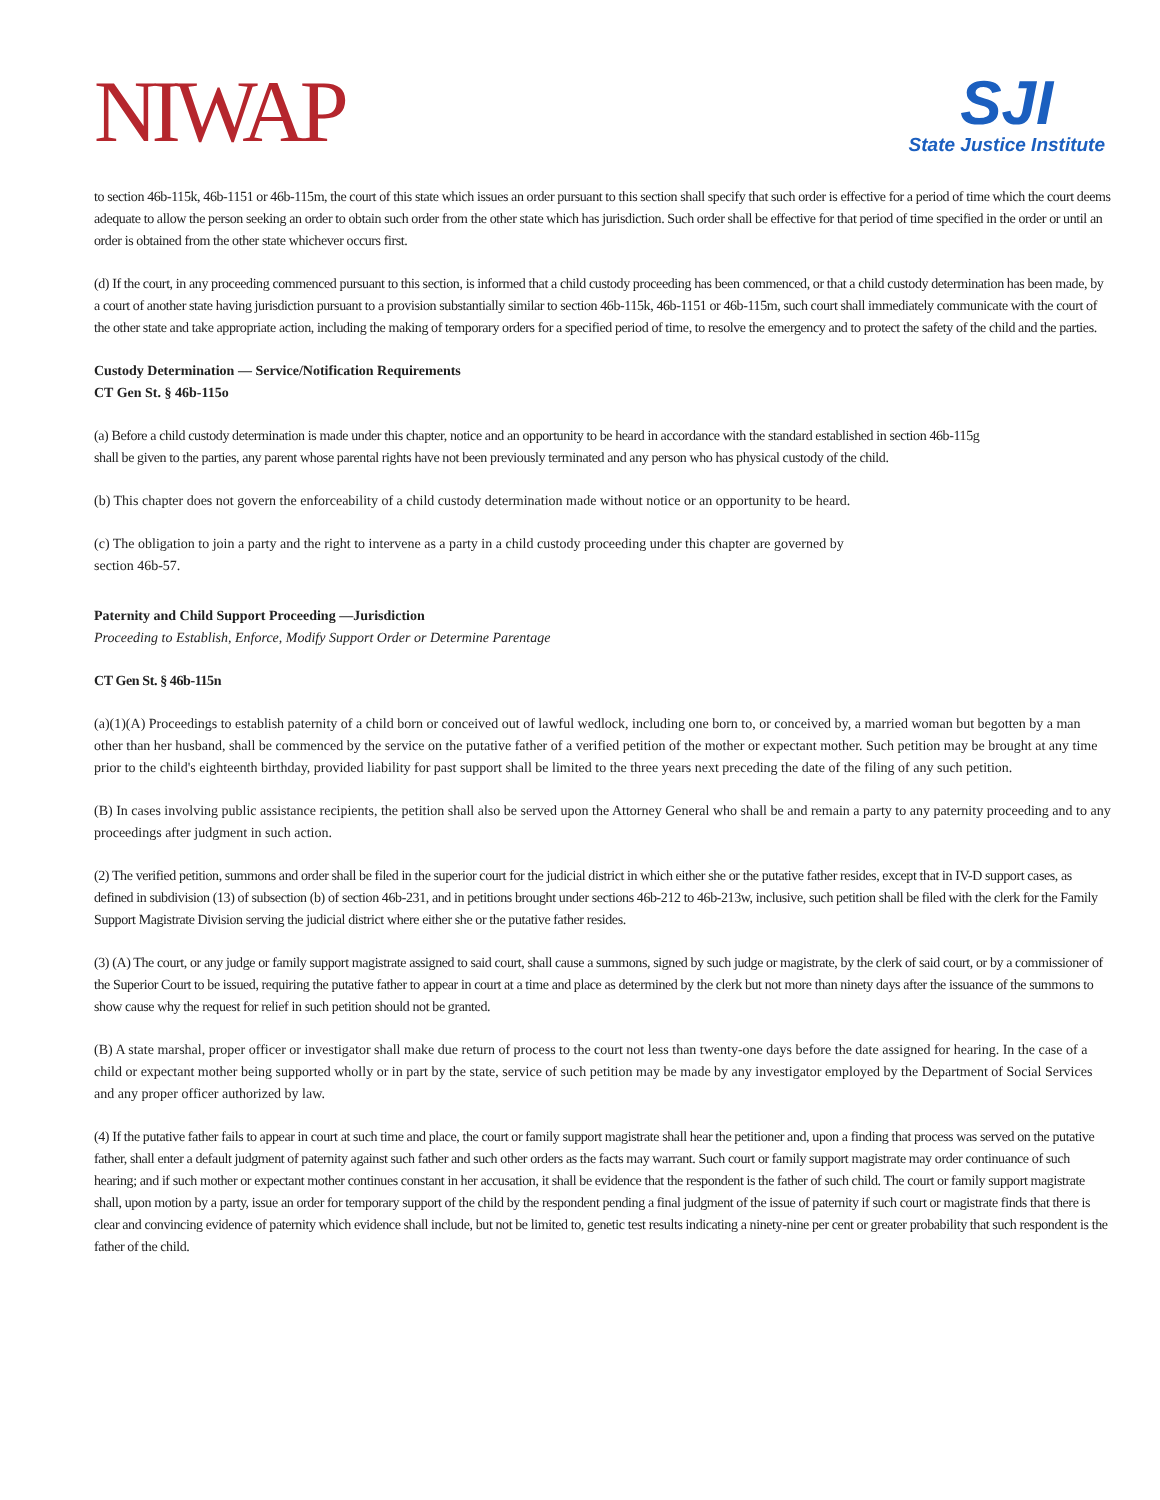NIWAP
SJI
State Justice Institute
to section 46b-115k, 46b-1151 or 46b-115m, the court of this state which issues an order pursuant to this section shall specify that such order is effective for a period of time which the court deems adequate to allow the person seeking an order to obtain such order from the other state which has jurisdiction. Such order shall be effective for that period of time specified in the order or until an order is obtained from the other state whichever occurs first.
(d) If the court, in any proceeding commenced pursuant to this section, is informed that a child custody proceeding has been commenced, or that a child custody determination has been made, by a court of another state having jurisdiction pursuant to a provision substantially similar to section 46b-115k, 46b-1151 or 46b-115m, such court shall immediately communicate with the court of the other state and take appropriate action, including the making of temporary orders for a specified period of time, to resolve the emergency and to protect the safety of the child and the parties.
Custody Determination — Service/Notification Requirements
CT Gen St. § 46b-115o
(a) Before a child custody determination is made under this chapter, notice and an opportunity to be heard in accordance with the standard established in section 46b-115g
shall be given to the parties, any parent whose parental rights have not been previously terminated and any person who has physical custody of the child.
(b) This chapter does not govern the enforceability of a child custody determination made without notice or an opportunity to be heard.
(c) The obligation to join a party and the right to intervene as a party in a child custody proceeding under this chapter are governed by
section 46b-57.
Paternity and Child Support Proceeding —Jurisdiction
Proceeding to Establish, Enforce, Modify Support Order or Determine Parentage
CT Gen St. § 46b-115n
(a)(1)(A) Proceedings to establish paternity of a child born or conceived out of lawful wedlock, including one born to, or conceived by, a married woman but begotten by a man other than her husband, shall be commenced by the service on the putative father of a verified petition of the mother or expectant mother. Such petition may be brought at any time prior to the child's eighteenth birthday, provided liability for past support shall be limited to the three years next preceding the date of the filing of any such petition.
(B) In cases involving public assistance recipients, the petition shall also be served upon the Attorney General who shall be and remain a party to any paternity proceeding and to any proceedings after judgment in such action.
(2) The verified petition, summons and order shall be filed in the superior court for the judicial district in which either she or the putative father resides, except that in IV-D support cases, as defined in subdivision (13) of subsection (b) of section 46b-231, and in petitions brought under sections 46b-212 to 46b-213w, inclusive, such petition shall be filed with the clerk for the Family Support Magistrate Division serving the judicial district where either she or the putative father resides.
(3) (A) The court, or any judge or family support magistrate assigned to said court, shall cause a summons, signed by such judge or magistrate, by the clerk of said court, or by a commissioner of the Superior Court to be issued, requiring the putative father to appear in court at a time and place as determined by the clerk but not more than ninety days after the issuance of the summons to show cause why the request for relief in such petition should not be granted.
(B) A state marshal, proper officer or investigator shall make due return of process to the court not less than twenty-one days before the date assigned for hearing. In the case of a child or expectant mother being supported wholly or in part by the state, service of such petition may be made by any investigator employed by the Department of Social Services and any proper officer authorized by law.
(4) If the putative father fails to appear in court at such time and place, the court or family support magistrate shall hear the petitioner and, upon a finding that process was served on the putative father, shall enter a default judgment of paternity against such father and such other orders as the facts may warrant. Such court or family support magistrate may order continuance of such hearing; and if such mother or expectant mother continues constant in her accusation, it shall be evidence that the respondent is the father of such child. The court or family support magistrate shall, upon motion by a party, issue an order for temporary support of the child by the respondent pending a final judgment of the issue of paternity if such court or magistrate finds that there is clear and convincing evidence of paternity which evidence shall include, but not be limited to, genetic test results indicating a ninety-nine per cent or greater probability that such respondent is the father of the child.